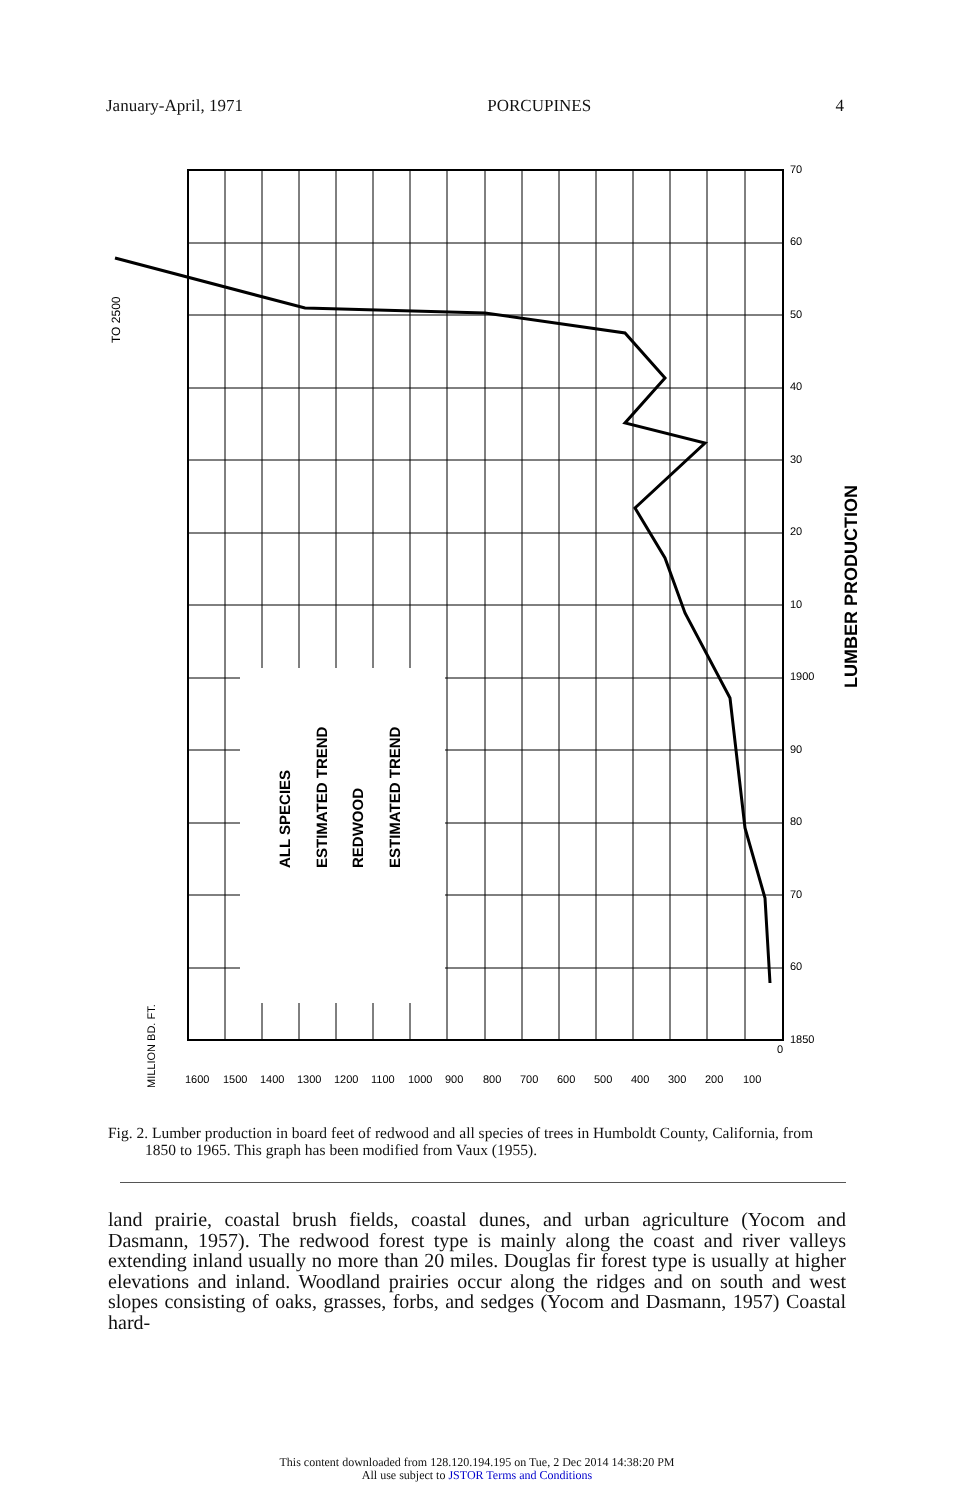January-April, 1971 PORCUPINES 4
ALL SPECIES
ESTIMATED TREND
REDWOOD
ESTIMATED TREND
LUMBER PRODUCTION
TO 2500
MILLION BD. FT.
1600
1500
1400
1300
1200
1100
1000
900
800
700
600
500
400
300
200
100
0
1850
60
70
80
90
1900
10
20
30
40
50
60
70
Fig. 2. Lumber production in board feet of redwood and all species of trees in Humboldt County, California, from 1850 to 1965. This graph has been modified from Vaux (1955).
land prairie, coastal brush fields, coastal dunes, and urban agriculture (Yocom and Dasmann, 1957). The redwood forest type is mainly along the coast and river valleys extending inland usually no more than 20 miles. Douglas fir forest type is usually at higher elevations and inland. Woodland prairies occur along the ridges and on south and west slopes consisting of oaks, grasses, forbs, and sedges (Yocom and Dasmann, 1957) Coastal hard-
This content downloaded from 128.120.194.195 on Tue, 2 Dec 2014 14:38:20 PM
All use subject to JSTOR Terms and Conditions